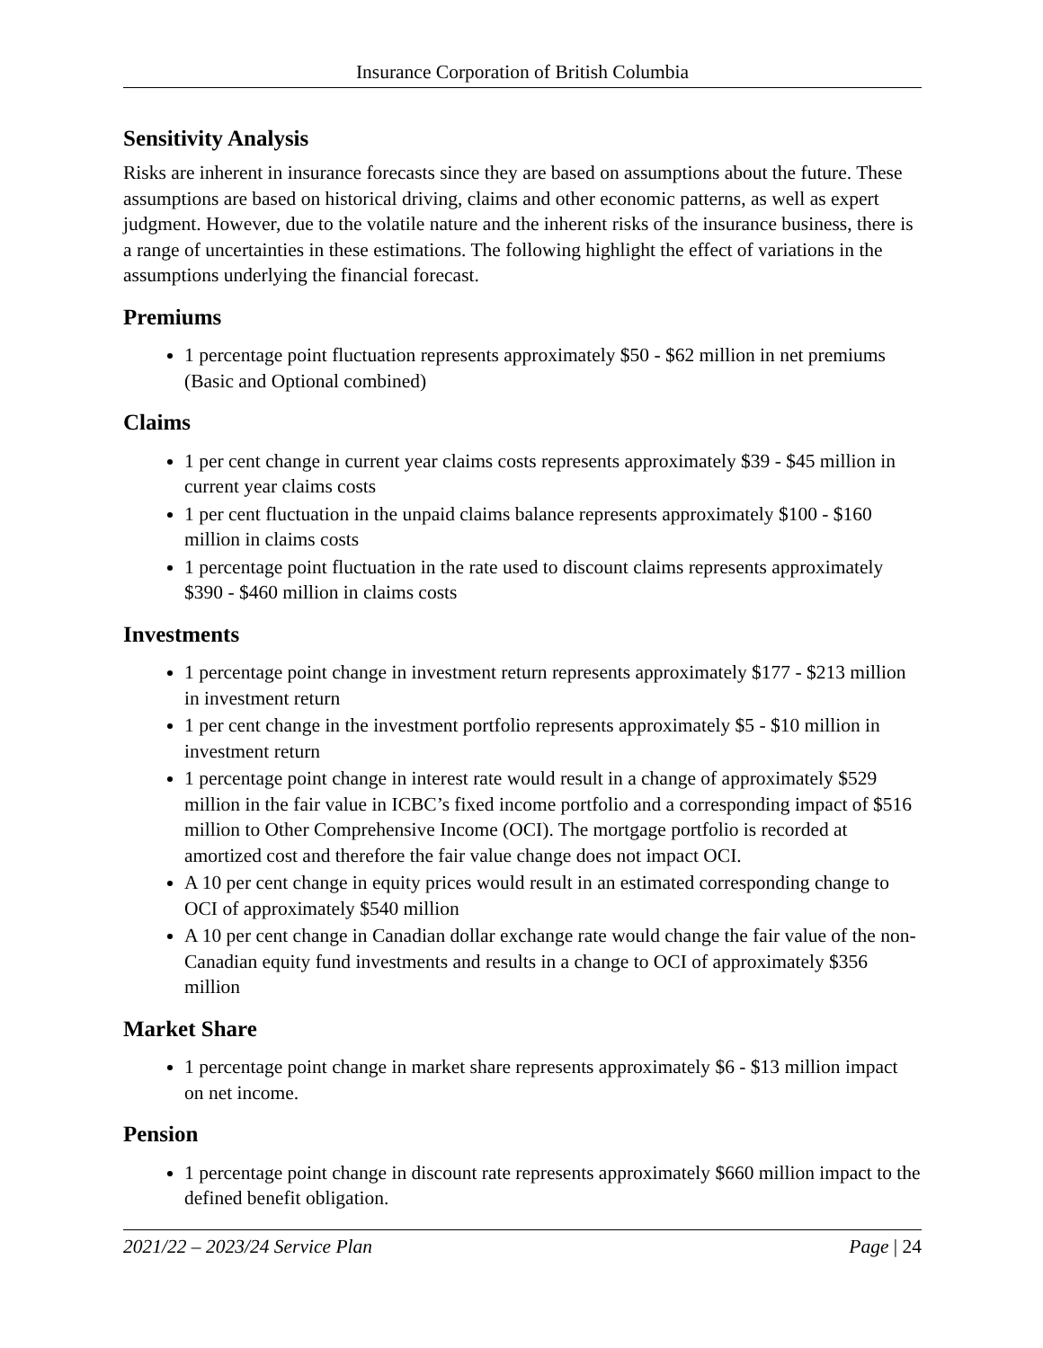Insurance Corporation of British Columbia
Sensitivity Analysis
Risks are inherent in insurance forecasts since they are based on assumptions about the future. These assumptions are based on historical driving, claims and other economic patterns, as well as expert judgment. However, due to the volatile nature and the inherent risks of the insurance business, there is a range of uncertainties in these estimations. The following highlight the effect of variations in the assumptions underlying the financial forecast.
Premiums
1 percentage point fluctuation represents approximately $50 - $62 million in net premiums (Basic and Optional combined)
Claims
1 per cent change in current year claims costs represents approximately $39 - $45 million in current year claims costs
1 per cent fluctuation in the unpaid claims balance represents approximately $100 - $160 million in claims costs
1 percentage point fluctuation in the rate used to discount claims represents approximately $390 - $460 million in claims costs
Investments
1 percentage point change in investment return represents approximately $177 - $213 million in investment return
1 per cent change in the investment portfolio represents approximately $5 - $10 million in investment return
1 percentage point change in interest rate would result in a change of approximately $529 million in the fair value in ICBC’s fixed income portfolio and a corresponding impact of $516 million to Other Comprehensive Income (OCI). The mortgage portfolio is recorded at amortized cost and therefore the fair value change does not impact OCI.
A 10 per cent change in equity prices would result in an estimated corresponding change to OCI of approximately $540 million
A 10 per cent change in Canadian dollar exchange rate would change the fair value of the non-Canadian equity fund investments and results in a change to OCI of approximately $356 million
Market Share
1 percentage point change in market share represents approximately $6 - $13 million impact on net income.
Pension
1 percentage point change in discount rate represents approximately $660 million impact to the defined benefit obligation.
2021/22 – 2023/24 Service Plan Page | 24